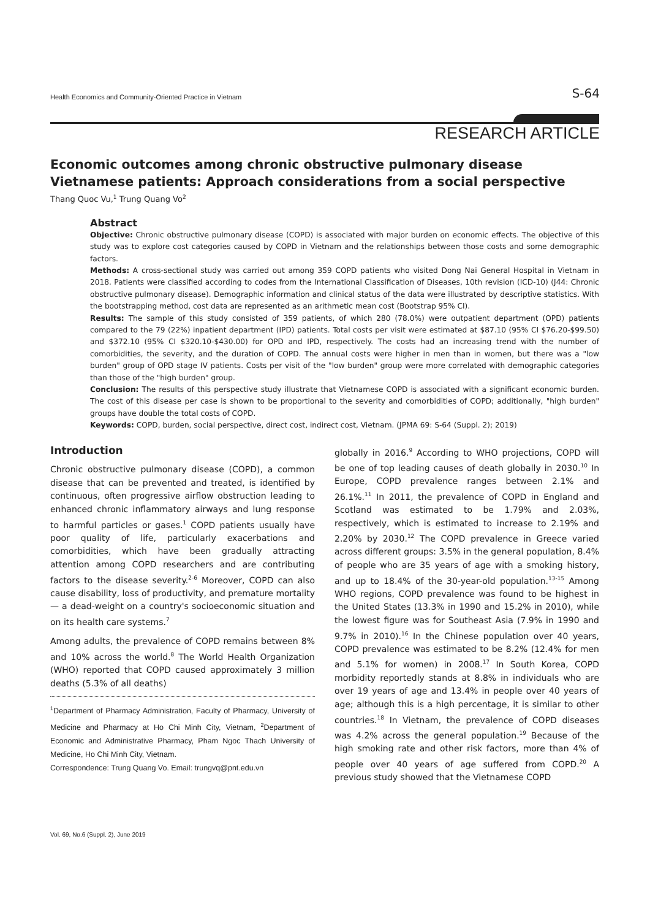Health Economics and Community-Oriented Practice in Vietnam S-64
RESEARCH ARTICLE
Economic outcomes among chronic obstructive pulmonary disease Vietnamese patients: Approach considerations from a social perspective
Thang Quoc Vu,<sup>1</sup> Trung Quang Vo<sup>2</sup>
Abstract
Objective: Chronic obstructive pulmonary disease (COPD) is associated with major burden on economic effects. The objective of this study was to explore cost categories caused by COPD in Vietnam and the relationships between those costs and some demographic factors.
Methods: A cross-sectional study was carried out among 359 COPD patients who visited Dong Nai General Hospital in Vietnam in 2018. Patients were classified according to codes from the International Classification of Diseases, 10th revision (ICD-10) (J44: Chronic obstructive pulmonary disease). Demographic information and clinical status of the data were illustrated by descriptive statistics. With the bootstrapping method, cost data are represented as an arithmetic mean cost (Bootstrap 95% CI).
Results: The sample of this study consisted of 359 patients, of which 280 (78.0%) were outpatient department (OPD) patients compared to the 79 (22%) inpatient department (IPD) patients. Total costs per visit were estimated at $87.10 (95% CI $76.20-$99.50) and $372.10 (95% CI $320.10-$430.00) for OPD and IPD, respectively. The costs had an increasing trend with the number of comorbidities, the severity, and the duration of COPD. The annual costs were higher in men than in women, but there was a "low burden" group of OPD stage IV patients. Costs per visit of the "low burden" group were more correlated with demographic categories than those of the "high burden" group.
Conclusion: The results of this perspective study illustrate that Vietnamese COPD is associated with a significant economic burden. The cost of this disease per case is shown to be proportional to the severity and comorbidities of COPD; additionally, "high burden" groups have double the total costs of COPD.
Keywords: COPD, burden, social perspective, direct cost, indirect cost, Vietnam. (JPMA 69: S-64 (Suppl. 2); 2019)
Introduction
Chronic obstructive pulmonary disease (COPD), a common disease that can be prevented and treated, is identified by continuous, often progressive airflow obstruction leading to enhanced chronic inflammatory airways and lung response to harmful particles or gases.<sup>1</sup> COPD patients usually have poor quality of life, particularly exacerbations and comorbidities, which have been gradually attracting attention among COPD researchers and are contributing factors to the disease severity.<sup>2-6</sup> Moreover, COPD can also cause disability, loss of productivity, and premature mortality — a dead-weight on a country's socioeconomic situation and on its health care systems.<sup>7</sup>
Among adults, the prevalence of COPD remains between 8% and 10% across the world.<sup>8</sup> The World Health Organization (WHO) reported that COPD caused approximately 3 million deaths (5.3% of all deaths)
<sup>1</sup> Department of Pharmacy Administration, Faculty of Pharmacy, University of Medicine and Pharmacy at Ho Chi Minh City, Vietnam, <sup>2</sup>Department of Economic and Administrative Pharmacy, Pham Ngoc Thach University of Medicine, Ho Chi Minh City, Vietnam.
Correspondence: Trung Quang Vo. Email: trungvq@pnt.edu.vn
globally in 2016.<sup>9</sup> According to WHO projections, COPD will be one of top leading causes of death globally in 2030.<sup>10</sup> In Europe, COPD prevalence ranges between 2.1% and 26.1%.<sup>11</sup> In 2011, the prevalence of COPD in England and Scotland was estimated to be 1.79% and 2.03%, respectively, which is estimated to increase to 2.19% and 2.20% by 2030.<sup>12</sup> The COPD prevalence in Greece varied across different groups: 3.5% in the general population, 8.4% of people who are 35 years of age with a smoking history, and up to 18.4% of the 30-year-old population.<sup>13-15</sup> Among WHO regions, COPD prevalence was found to be highest in the United States (13.3% in 1990 and 15.2% in 2010), while the lowest figure was for Southeast Asia (7.9% in 1990 and 9.7% in 2010).<sup>16</sup> In the Chinese population over 40 years, COPD prevalence was estimated to be 8.2% (12.4% for men and 5.1% for women) in 2008.<sup>17</sup> In South Korea, COPD morbidity reportedly stands at 8.8% in individuals who are over 19 years of age and 13.4% in people over 40 years of age; although this is a high percentage, it is similar to other countries.<sup>18</sup> In Vietnam, the prevalence of COPD diseases was 4.2% across the general population.<sup>19</sup> Because of the high smoking rate and other risk factors, more than 4% of people over 40 years of age suffered from COPD.<sup>20</sup> A previous study showed that the Vietnamese COPD
Vol. 69, No.6 (Suppl. 2), June 2019